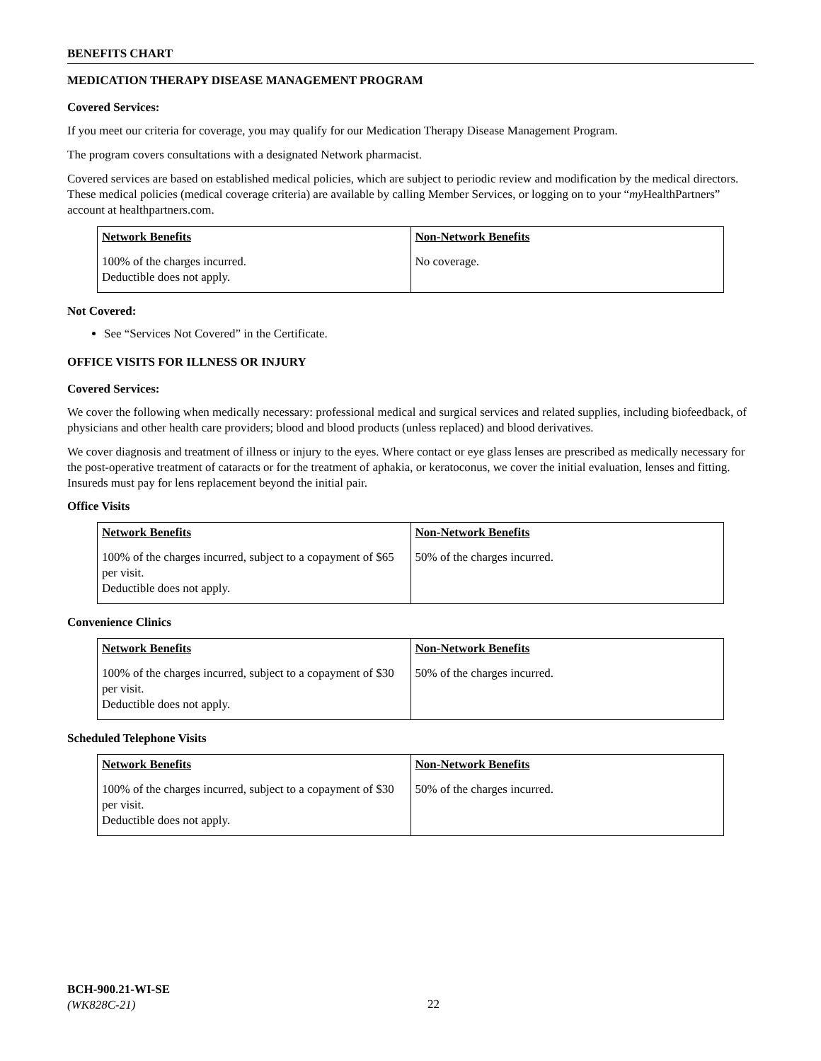BENEFITS CHART
MEDICATION THERAPY DISEASE MANAGEMENT PROGRAM
Covered Services:
If you meet our criteria for coverage, you may qualify for our Medication Therapy Disease Management Program.
The program covers consultations with a designated Network pharmacist.
Covered services are based on established medical policies, which are subject to periodic review and modification by the medical directors. These medical policies (medical coverage criteria) are available by calling Member Services, or logging on to your “my HealthPartners” account at healthpartners.com.
| Network Benefits | Non-Network Benefits |
| --- | --- |
| 100% of the charges incurred. Deductible does not apply. | No coverage. |
Not Covered:
See “Services Not Covered” in the Certificate.
OFFICE VISITS FOR ILLNESS OR INJURY
Covered Services:
We cover the following when medically necessary: professional medical and surgical services and related supplies, including biofeedback, of physicians and other health care providers; blood and blood products (unless replaced) and blood derivatives.
We cover diagnosis and treatment of illness or injury to the eyes. Where contact or eye glass lenses are prescribed as medically necessary for the post-operative treatment of cataracts or for the treatment of aphakia, or keratoconus, we cover the initial evaluation, lenses and fitting. Insureds must pay for lens replacement beyond the initial pair.
Office Visits
| Network Benefits | Non-Network Benefits |
| --- | --- |
| 100% of the charges incurred, subject to a copayment of $65 per visit. Deductible does not apply. | 50% of the charges incurred. |
Convenience Clinics
| Network Benefits | Non-Network Benefits |
| --- | --- |
| 100% of the charges incurred, subject to a copayment of $30 per visit. Deductible does not apply. | 50% of the charges incurred. |
Scheduled Telephone Visits
| Network Benefits | Non-Network Benefits |
| --- | --- |
| 100% of the charges incurred, subject to a copayment of $30 per visit. Deductible does not apply. | 50% of the charges incurred. |
BCH-900.21-WI-SE
(WK828C-21)
22